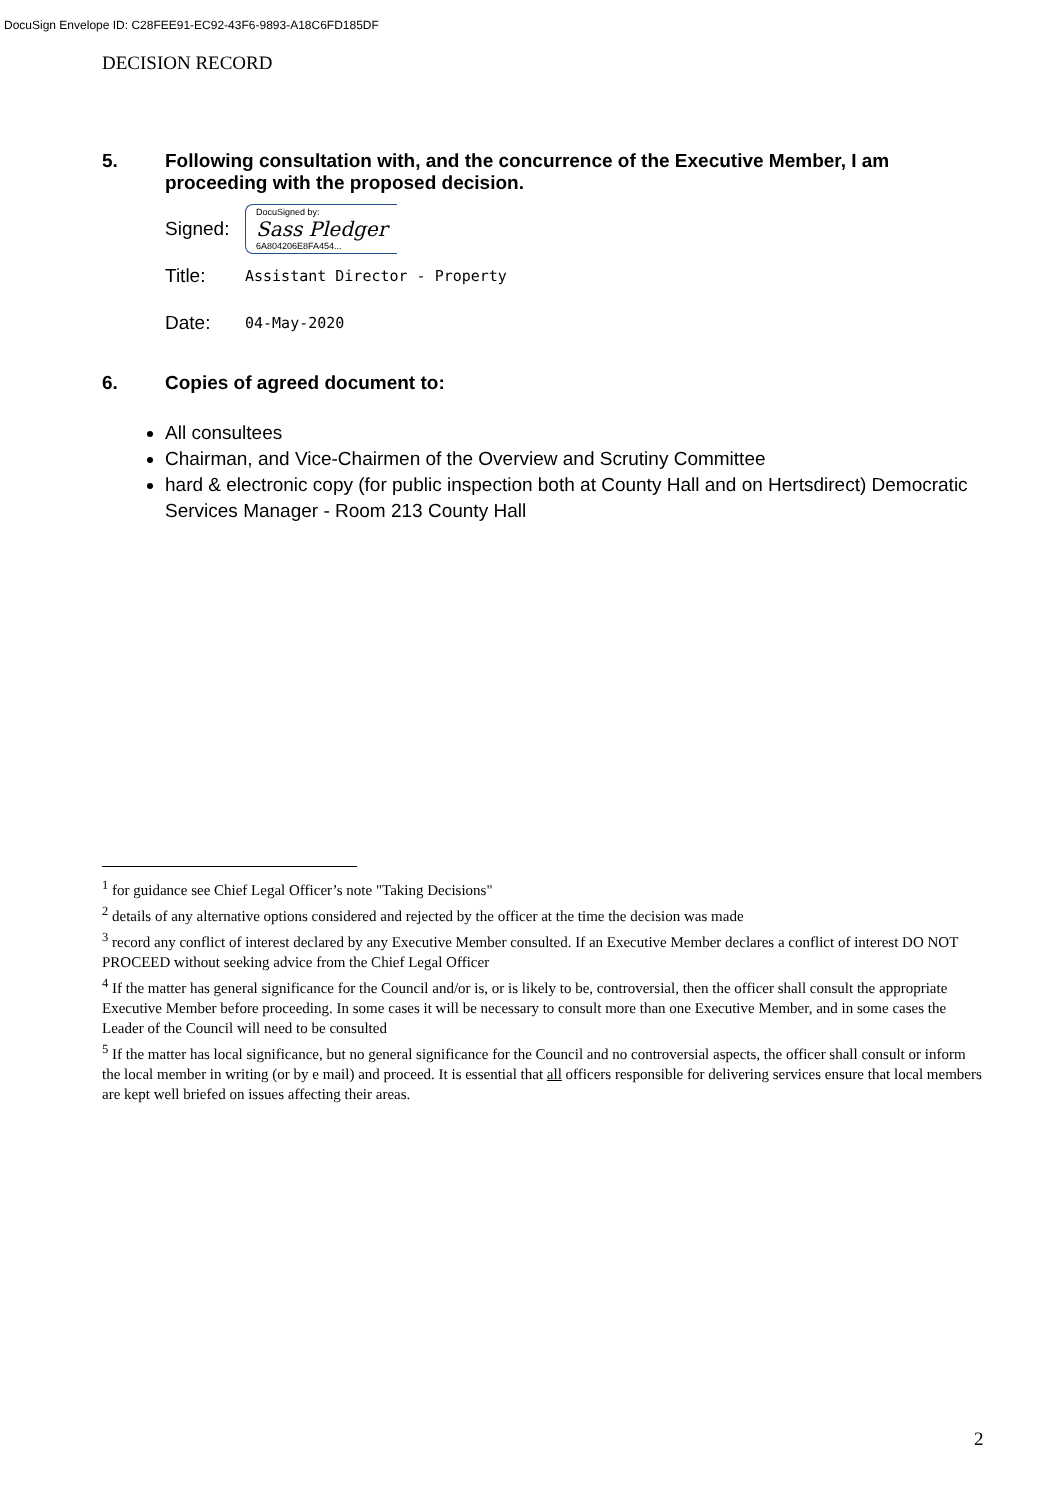DocuSign Envelope ID: C28FEE91-EC92-43F6-9893-A18C6FD185DF
DECISION RECORD
5. Following consultation with, and the concurrence of the Executive Member, I am proceeding with the proposed decision.
Signed:
DocuSigned by:
Sass Pledger
6A804206E8FA454...
Title: Assistant Director - Property
Date: 04-May-2020
6. Copies of agreed document to:
All consultees
Chairman, and Vice-Chairmen of the Overview and Scrutiny Committee
hard & electronic copy (for public inspection both at County Hall and on Hertsdirect) Democratic Services Manager - Room 213 County Hall
<sup>1</sup> for guidance see Chief Legal Officer’s note "Taking Decisions"
<sup>2</sup> details of any alternative options considered and rejected by the officer at the time the decision was made
<sup>3</sup> record any conflict of interest declared by any Executive Member consulted. If an Executive Member declares a conflict of interest DO NOT PROCEED without seeking advice from the Chief Legal Officer
<sup>4</sup> If the matter has general significance for the Council and/or is, or is likely to be, controversial, then the officer shall consult the appropriate Executive Member before proceeding. In some cases it will be necessary to consult more than one Executive Member, and in some cases the Leader of the Council will need to be consulted
<sup>5</sup> If the matter has local significance, but no general significance for the Council and no controversial aspects, the officer shall consult or inform the local member in writing (or by e mail) and proceed. It is essential that all officers responsible for delivering services ensure that local members are kept well briefed on issues affecting their areas.
2